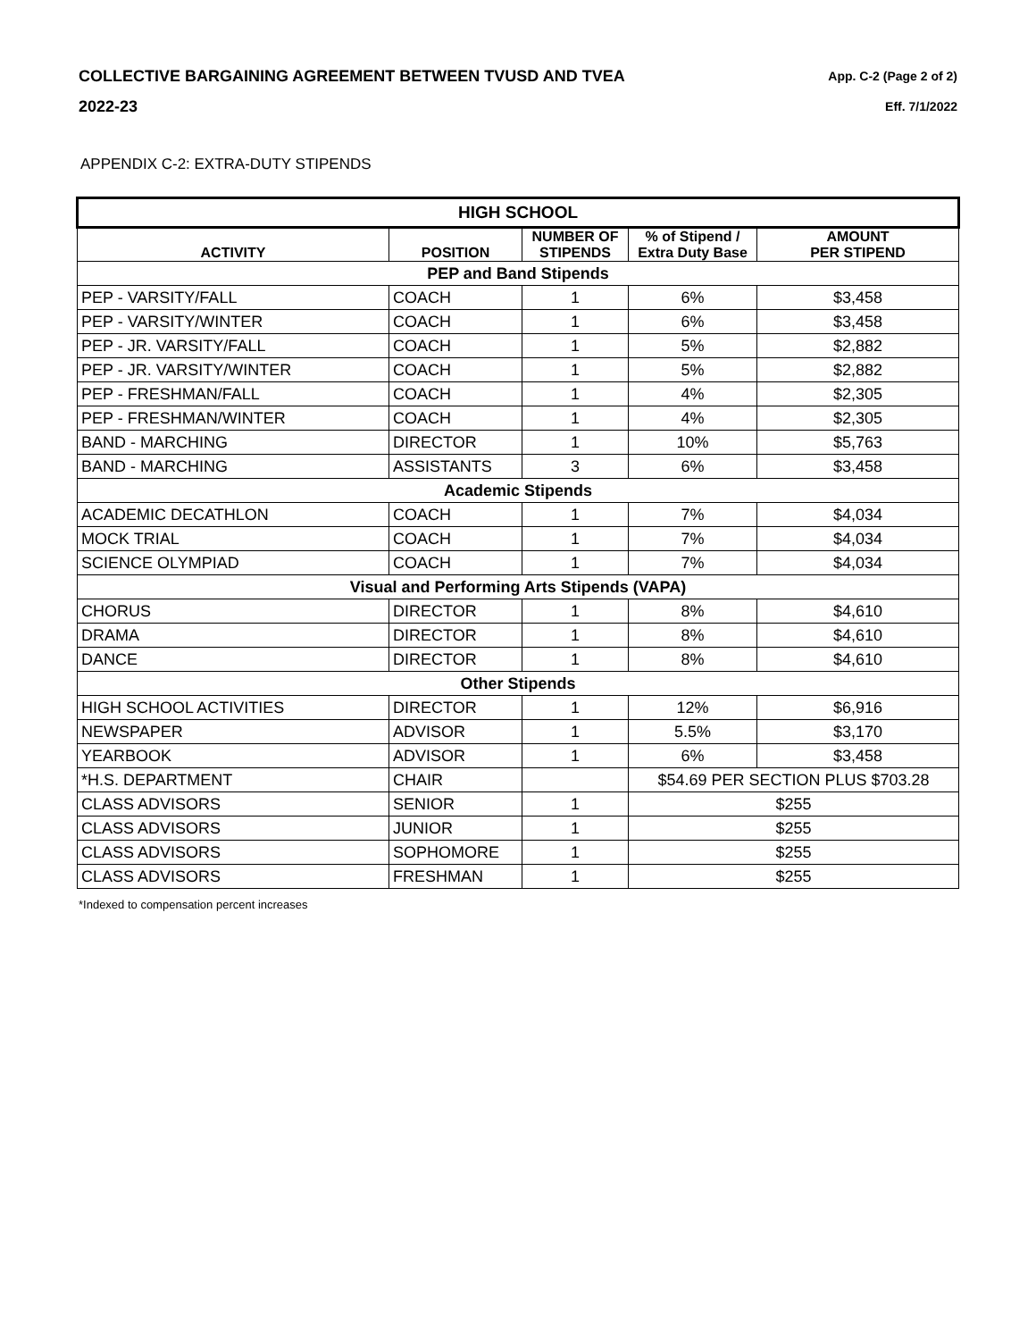COLLECTIVE BARGAINING AGREEMENT BETWEEN TVUSD AND TVEA
2022-23
App. C-2 (Page 2 of 2)
Eff. 7/1/2022
APPENDIX C-2: EXTRA-DUTY STIPENDS
| HIGH SCHOOL | | | | |
| --- | --- | --- | --- | --- |
| ACTIVITY | POSITION | NUMBER OF STIPENDS | % of Stipend / Extra Duty Base | AMOUNT PER STIPEND |
| PEP and Band Stipends | | | | |
| PEP - VARSITY/FALL | COACH | 1 | 6% | $3,458 |
| PEP - VARSITY/WINTER | COACH | 1 | 6% | $3,458 |
| PEP - JR. VARSITY/FALL | COACH | 1 | 5% | $2,882 |
| PEP - JR. VARSITY/WINTER | COACH | 1 | 5% | $2,882 |
| PEP - FRESHMAN/FALL | COACH | 1 | 4% | $2,305 |
| PEP - FRESHMAN/WINTER | COACH | 1 | 4% | $2,305 |
| BAND - MARCHING | DIRECTOR | 1 | 10% | $5,763 |
| BAND - MARCHING | ASSISTANTS | 3 | 6% | $3,458 |
| Academic Stipends | | | | |
| ACADEMIC DECATHLON | COACH | 1 | 7% | $4,034 |
| MOCK TRIAL | COACH | 1 | 7% | $4,034 |
| SCIENCE OLYMPIAD | COACH | 1 | 7% | $4,034 |
| Visual and Performing Arts Stipends (VAPA) | | | | |
| CHORUS | DIRECTOR | 1 | 8% | $4,610 |
| DRAMA | DIRECTOR | 1 | 8% | $4,610 |
| DANCE | DIRECTOR | 1 | 8% | $4,610 |
| Other Stipends | | | | |
| HIGH SCHOOL ACTIVITIES | DIRECTOR | 1 | 12% | $6,916 |
| NEWSPAPER | ADVISOR | 1 | 5.5% | $3,170 |
| YEARBOOK | ADVISOR | 1 | 6% | $3,458 |
| *H.S. DEPARTMENT | CHAIR | | $54.69 PER SECTION PLUS $703.28 | |
| CLASS ADVISORS | SENIOR | 1 | $255 | |
| CLASS ADVISORS | JUNIOR | 1 | $255 | |
| CLASS ADVISORS | SOPHOMORE | 1 | $255 | |
| CLASS ADVISORS | FRESHMAN | 1 | $255 | |
*Indexed to compensation percent increases